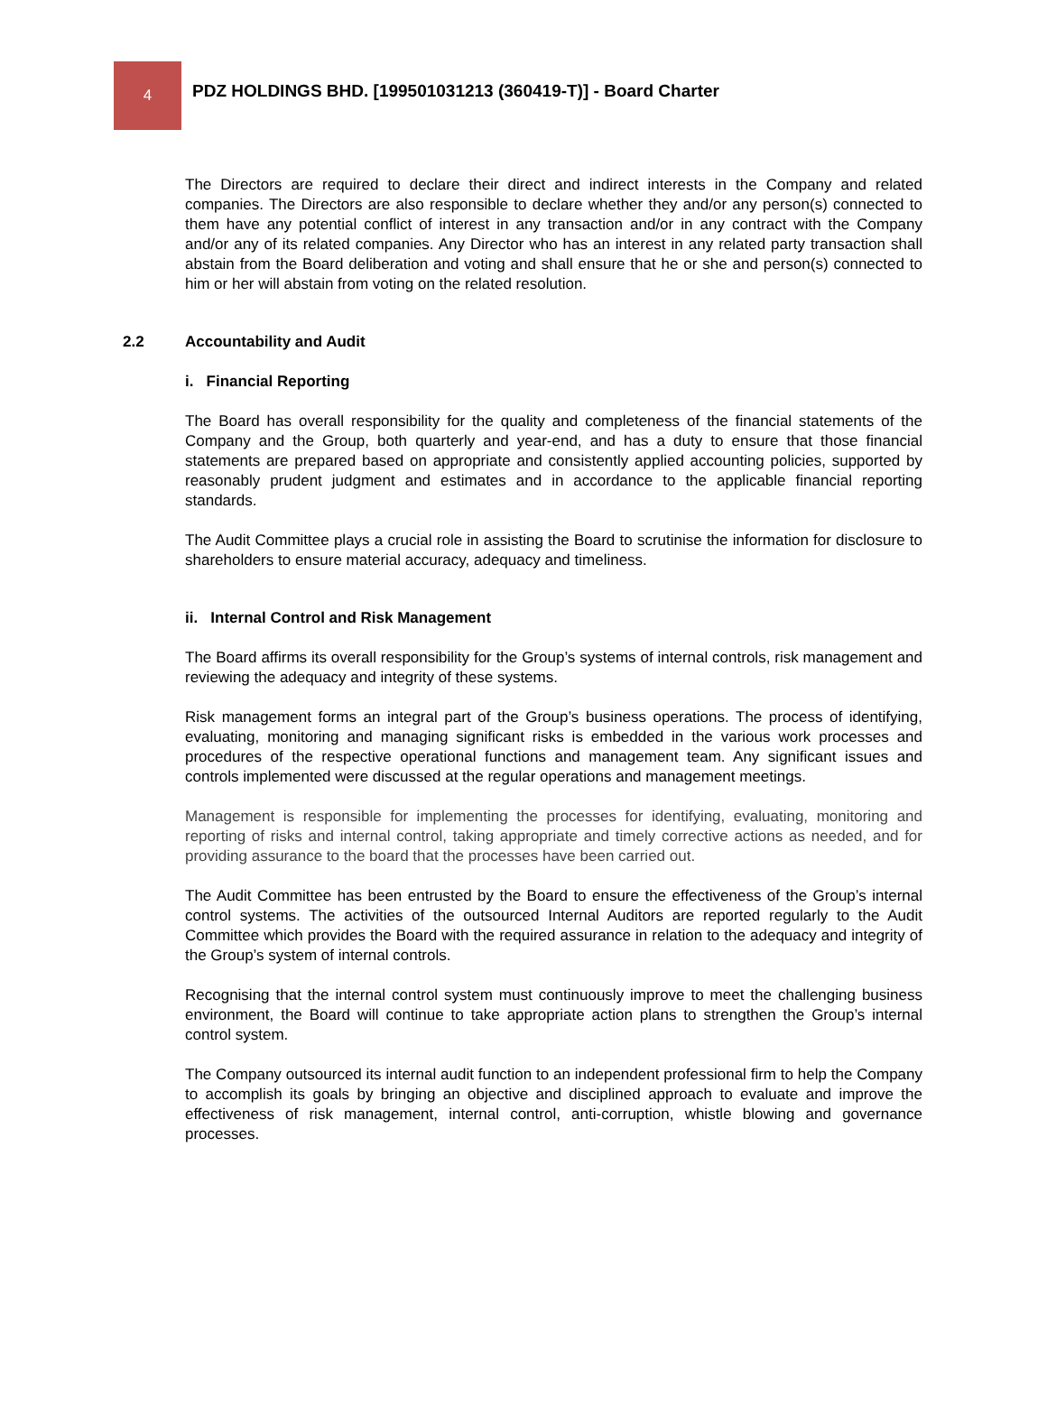4
PDZ HOLDINGS BHD. [199501031213 (360419-T)] - Board Charter
The Directors are required to declare their direct and indirect interests in the Company and related companies. The Directors are also responsible to declare whether they and/or any person(s) connected to them have any potential conflict of interest in any transaction and/or in any contract with the Company and/or any of its related companies. Any Director who has an interest in any related party transaction shall abstain from the Board deliberation and voting and shall ensure that he or she and person(s) connected to him or her will abstain from voting on the related resolution.
2.2 Accountability and Audit
i. Financial Reporting
The Board has overall responsibility for the quality and completeness of the financial statements of the Company and the Group, both quarterly and year-end, and has a duty to ensure that those financial statements are prepared based on appropriate and consistently applied accounting policies, supported by reasonably prudent judgment and estimates and in accordance to the applicable financial reporting standards.
The Audit Committee plays a crucial role in assisting the Board to scrutinise the information for disclosure to shareholders to ensure material accuracy, adequacy and timeliness.
ii. Internal Control and Risk Management
The Board affirms its overall responsibility for the Group’s systems of internal controls, risk management and reviewing the adequacy and integrity of these systems.
Risk management forms an integral part of the Group’s business operations. The process of identifying, evaluating, monitoring and managing significant risks is embedded in the various work processes and procedures of the respective operational functions and management team. Any significant issues and controls implemented were discussed at the regular operations and management meetings.
Management is responsible for implementing the processes for identifying, evaluating, monitoring and reporting of risks and internal control, taking appropriate and timely corrective actions as needed, and for providing assurance to the board that the processes have been carried out.
The Audit Committee has been entrusted by the Board to ensure the effectiveness of the Group’s internal control systems. The activities of the outsourced Internal Auditors are reported regularly to the Audit Committee which provides the Board with the required assurance in relation to the adequacy and integrity of the Group’s system of internal controls.
Recognising that the internal control system must continuously improve to meet the challenging business environment, the Board will continue to take appropriate action plans to strengthen the Group’s internal control system.
The Company outsourced its internal audit function to an independent professional firm to help the Company to accomplish its goals by bringing an objective and disciplined approach to evaluate and improve the effectiveness of risk management, internal control, anti-corruption, whistle blowing and governance processes.